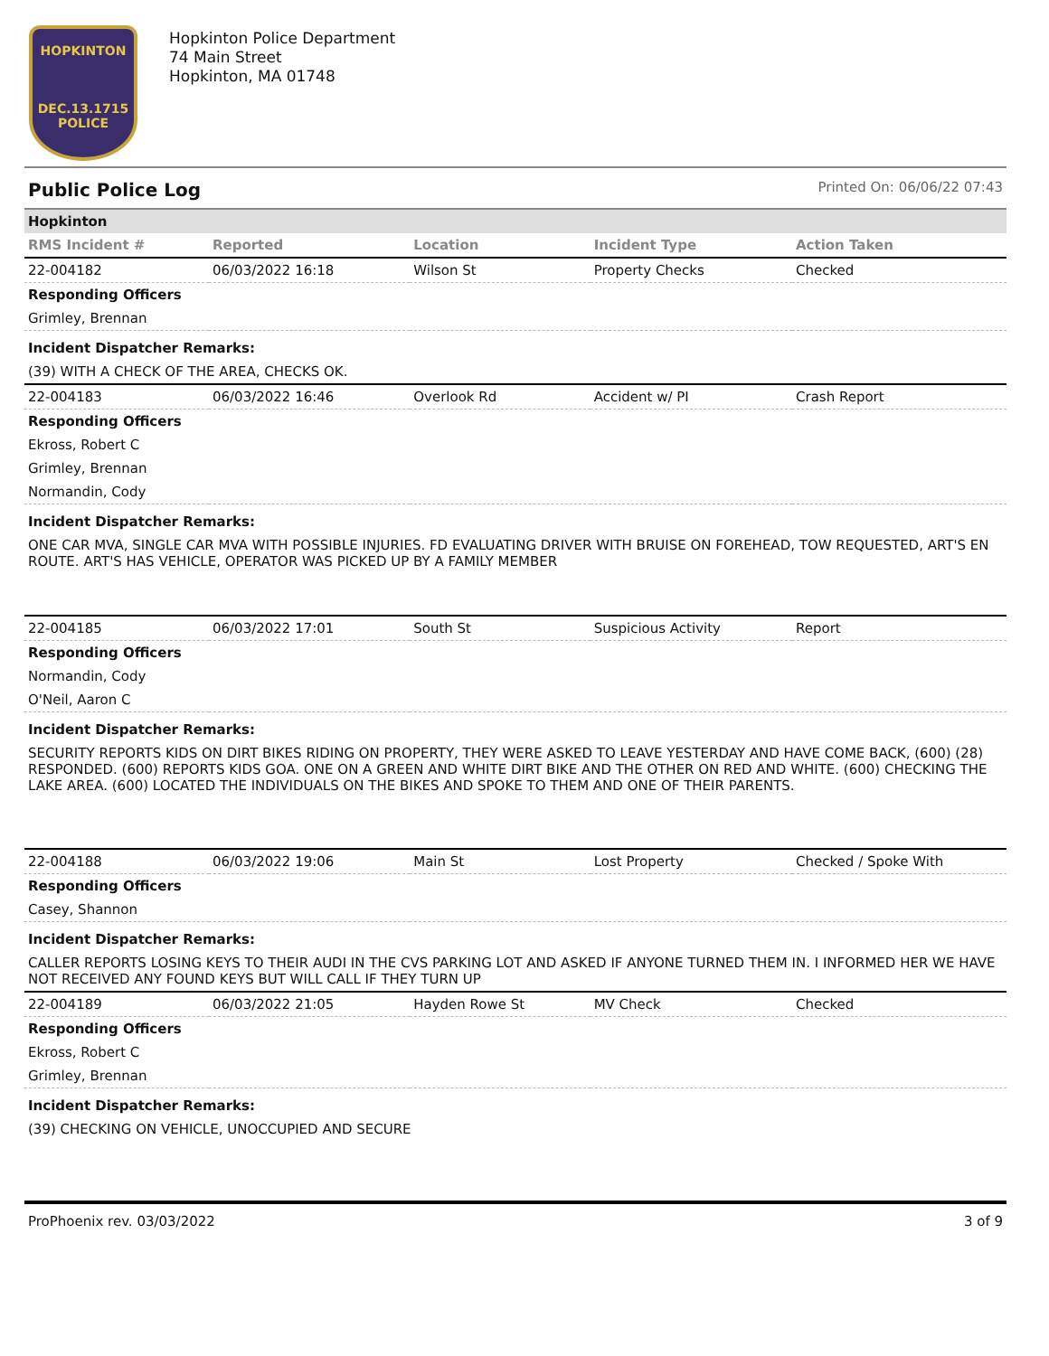HOPKINTON
DEC.13.1715
POLICE
Hopkinton Police Department
74 Main Street
Hopkinton, MA 01748
Public Police Log Printed On: 06/06/22 07:43
| Hopkinton | | | | |
| RMS Incident # | Reported | Location | Incident Type | Action Taken |
| 22-004182 | 06/03/2022 16:18 | Wilson St | Property Checks | Checked |
| Responding Officers | | | | |
| Grimley, Brennan | | | | |
| Incident Dispatcher Remarks: | | | | |
| (39) WITH A CHECK OF THE AREA, CHECKS OK. | | | | |
| 22-004183 | 06/03/2022 16:46 | Overlook Rd | Accident w/ PI | Crash Report |
| Responding Officers | | | | |
| Ekross, Robert C | | | | |
| Grimley, Brennan | | | | |
| Normandin, Cody | | | | |
| Incident Dispatcher Remarks: | | | | |
| ONE CAR MVA, SINGLE CAR MVA WITH POSSIBLE INJURIES. FD EVALUATING DRIVER WITH BRUISE ON FOREHEAD, TOW REQUESTED, ART'S EN ROUTE. ART'S HAS VEHICLE, OPERATOR WAS PICKED UP BY A FAMILY MEMBER | | | | |
| 22-004185 | 06/03/2022 17:01 | South St | Suspicious Activity | Report |
| Responding Officers | | | | |
| Normandin, Cody | | | | |
| O'Neil, Aaron C | | | | |
| Incident Dispatcher Remarks: | | | | |
| SECURITY REPORTS KIDS ON DIRT BIKES RIDING ON PROPERTY, THEY WERE ASKED TO LEAVE YESTERDAY AND HAVE COME BACK, (600) (28) RESPONDED. (600) REPORTS KIDS GOA. ONE ON A GREEN AND WHITE DIRT BIKE AND THE OTHER ON RED AND WHITE. (600) CHECKING THE LAKE AREA. (600) LOCATED THE INDIVIDUALS ON THE BIKES AND SPOKE TO THEM AND ONE OF THEIR PARENTS. | | | | |
| 22-004188 | 06/03/2022 19:06 | Main St | Lost Property | Checked / Spoke With |
| Responding Officers | | | | |
| Casey, Shannon | | | | |
| Incident Dispatcher Remarks: | | | | |
| CALLER REPORTS LOSING KEYS TO THEIR AUDI IN THE CVS PARKING LOT AND ASKED IF ANYONE TURNED THEM IN. I INFORMED HER WE HAVE NOT RECEIVED ANY FOUND KEYS BUT WILL CALL IF THEY TURN UP | | | | |
| 22-004189 | 06/03/2022 21:05 | Hayden Rowe St | MV Check | Checked |
| Responding Officers | | | | |
| Ekross, Robert C | | | | |
| Grimley, Brennan | | | | |
| Incident Dispatcher Remarks: | | | | |
| (39) CHECKING ON VEHICLE, UNOCCUPIED AND SECURE | | | | |
ProPhoenix rev. 03/03/2022 3 of 9